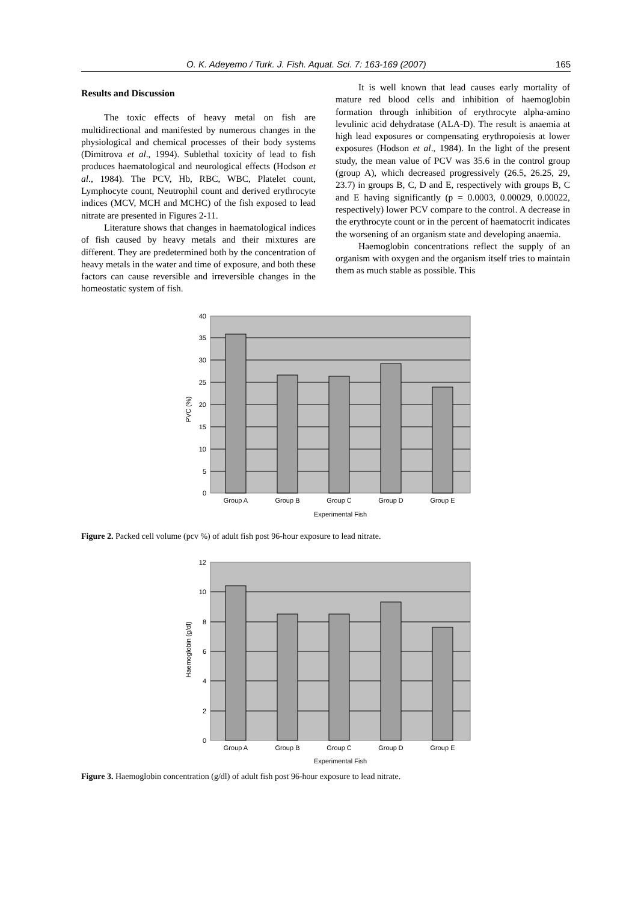O. K. Adeyemo / Turk. J. Fish. Aquat. Sci. 7: 163-169 (2007) 165
Results and Discussion
The toxic effects of heavy metal on fish are multidirectional and manifested by numerous changes in the physiological and chemical processes of their body systems (Dimitrova et al., 1994). Sublethal toxicity of lead to fish produces haematological and neurological effects (Hodson et al., 1984). The PCV, Hb, RBC, WBC, Platelet count, Lymphocyte count, Neutrophil count and derived erythrocyte indices (MCV, MCH and MCHC) of the fish exposed to lead nitrate are presented in Figures 2-11.
Literature shows that changes in haematological indices of fish caused by heavy metals and their mixtures are different. They are predetermined both by the concentration of heavy metals in the water and time of exposure, and both these factors can cause reversible and irreversible changes in the homeostatic system of fish.
It is well known that lead causes early mortality of mature red blood cells and inhibition of haemoglobin formation through inhibition of erythrocyte alpha-amino levulinic acid dehydratase (ALA-D). The result is anaemia at high lead exposures or compensating erythropoiesis at lower exposures (Hodson et al., 1984). In the light of the present study, the mean value of PCV was 35.6 in the control group (group A), which decreased progressively (26.5, 26.25, 29, 23.7) in groups B, C, D and E, respectively with groups B, C and E having significantly (p = 0.0003, 0.00029, 0.00022, respectively) lower PCV compare to the control. A decrease in the erythrocyte count or in the percent of haematocrit indicates the worsening of an organism state and developing anaemia.
Haemoglobin concentrations reflect the supply of an organism with oxygen and the organism itself tries to maintain them as much stable as possible. This
PVC (%)
40
35
30
25
20
15
10
5
0
Group A
Group B
Group C
Group D
Group E
Experimental Fish
Figure 2. Packed cell volume (pcv %) of adult fish post 96-hour exposure to lead nitrate.
Haemoglobin (g/dl)
12
10
8
6
4
2
0
Group A
Group B
Group C
Group D
Group E
Experimental Fish
Figure 3. Haemoglobin concentration (g/dl) of adult fish post 96-hour exposure to lead nitrate.